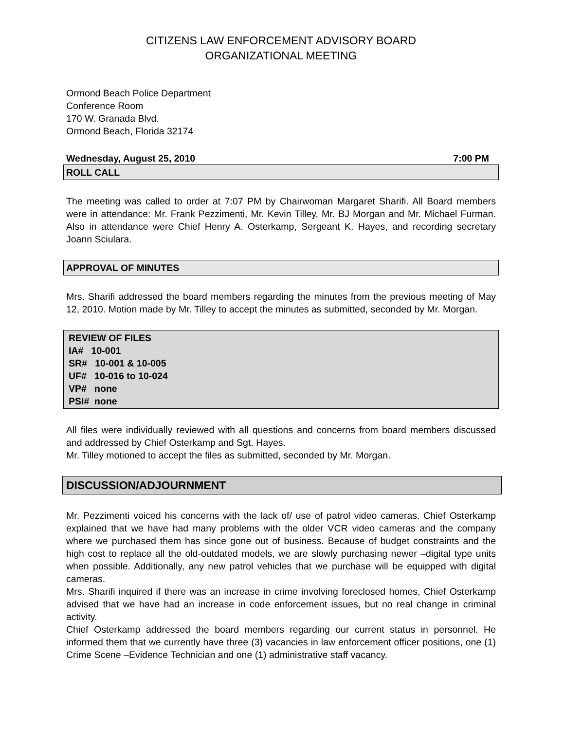CITIZENS LAW ENFORCEMENT ADVISORY BOARD
ORGANIZATIONAL MEETING
Ormond Beach Police Department
Conference Room
170 W. Granada Blvd.
Ormond Beach, Florida 32174
Wednesday, August 25, 2010 7:00 PM
ROLL CALL
The meeting was called to order at 7:07 PM by Chairwoman Margaret Sharifi. All Board members were in attendance: Mr. Frank Pezzimenti, Mr. Kevin Tilley, Mr. BJ Morgan and Mr. Michael Furman. Also in attendance were Chief Henry A. Osterkamp, Sergeant K. Hayes, and recording secretary Joann Sciulara.
APPROVAL OF MINUTES
Mrs. Sharifi addressed the board members regarding the minutes from the previous meeting of May 12, 2010. Motion made by Mr. Tilley to accept the minutes as submitted, seconded by Mr. Morgan.
REVIEW OF FILES
IA# 10-001
SR# 10-001 & 10-005
UF# 10-016 to 10-024
VP# none
PSI# none
All files were individually reviewed with all questions and concerns from board members discussed and addressed by Chief Osterkamp and Sgt. Hayes.
Mr. Tilley motioned to accept the files as submitted, seconded by Mr. Morgan.
DISCUSSION/ADJOURNMENT
Mr. Pezzimenti voiced his concerns with the lack of/ use of patrol video cameras. Chief Osterkamp explained that we have had many problems with the older VCR video cameras and the company where we purchased them has since gone out of business. Because of budget constraints and the high cost to replace all the old-outdated models, we are slowly purchasing newer –digital type units when possible. Additionally, any new patrol vehicles that we purchase will be equipped with digital cameras.
Mrs. Sharifi inquired if there was an increase in crime involving foreclosed homes, Chief Osterkamp advised that we have had an increase in code enforcement issues, but no real change in criminal activity.
Chief Osterkamp addressed the board members regarding our current status in personnel. He informed them that we currently have three (3) vacancies in law enforcement officer positions, one (1) Crime Scene –Evidence Technician and one (1) administrative staff vacancy.